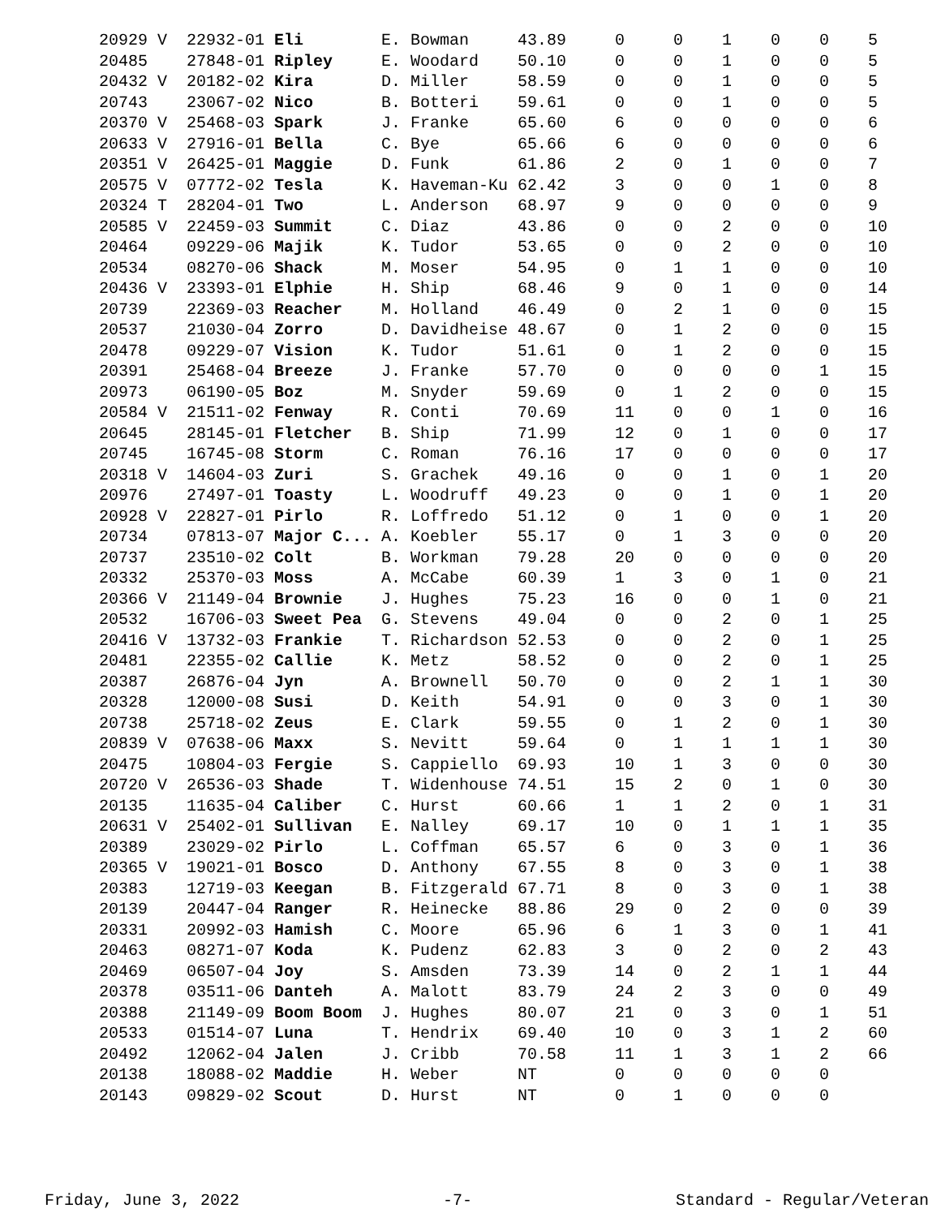| 20929 V | 22932-01 Eli | E. Bowman | 43.89 | 0 | 0 | 1 | 0 | 0 | 5 |
| 20485 | 27848-01 Ripley | E. Woodard | 50.10 | 0 | 0 | 1 | 0 | 0 | 5 |
| 20432 V | 20182-02 Kira | D. Miller | 58.59 | 0 | 0 | 1 | 0 | 0 | 5 |
| 20743 | 23067-02 Nico | B. Botteri | 59.61 | 0 | 0 | 1 | 0 | 0 | 5 |
| 20370 V | 25468-03 Spark | J. Franke | 65.60 | 6 | 0 | 0 | 0 | 0 | 6 |
| 20633 V | 27916-01 Bella | C. Bye | 65.66 | 6 | 0 | 0 | 0 | 0 | 6 |
| 20351 V | 26425-01 Maggie | D. Funk | 61.86 | 2 | 0 | 1 | 0 | 0 | 7 |
| 20575 V | 07772-02 Tesla | K. Haveman-Ku | 62.42 | 3 | 0 | 0 | 1 | 0 | 8 |
| 20324 T | 28204-01 Two | L. Anderson | 68.97 | 9 | 0 | 0 | 0 | 0 | 9 |
| 20585 V | 22459-03 Summit | C. Diaz | 43.86 | 0 | 0 | 2 | 0 | 0 | 10 |
| 20464 | 09229-06 Majik | K. Tudor | 53.65 | 0 | 0 | 2 | 0 | 0 | 10 |
| 20534 | 08270-06 Shack | M. Moser | 54.95 | 0 | 1 | 1 | 0 | 0 | 10 |
| 20436 V | 23393-01 Elphie | H. Ship | 68.46 | 9 | 0 | 1 | 0 | 0 | 14 |
| 20739 | 22369-03 Reacher | M. Holland | 46.49 | 0 | 2 | 1 | 0 | 0 | 15 |
| 20537 | 21030-04 Zorro | D. Davidheise | 48.67 | 0 | 1 | 2 | 0 | 0 | 15 |
| 20478 | 09229-07 Vision | K. Tudor | 51.61 | 0 | 1 | 2 | 0 | 0 | 15 |
| 20391 | 25468-04 Breeze | J. Franke | 57.70 | 0 | 0 | 0 | 0 | 1 | 15 |
| 20973 | 06190-05 Boz | M. Snyder | 59.69 | 0 | 1 | 2 | 0 | 0 | 15 |
| 20584 V | 21511-02 Fenway | R. Conti | 70.69 | 11 | 0 | 0 | 1 | 0 | 16 |
| 20645 | 28145-01 Fletcher | B. Ship | 71.99 | 12 | 0 | 1 | 0 | 0 | 17 |
| 20745 | 16745-08 Storm | C. Roman | 76.16 | 17 | 0 | 0 | 0 | 0 | 17 |
| 20318 V | 14604-03 Zuri | S. Grachek | 49.16 | 0 | 0 | 1 | 0 | 1 | 20 |
| 20976 | 27497-01 Toasty | L. Woodruff | 49.23 | 0 | 0 | 1 | 0 | 1 | 20 |
| 20928 V | 22827-01 Pirlo | R. Loffredo | 51.12 | 0 | 1 | 0 | 0 | 1 | 20 |
| 20734 | 07813-07 Major C... | A. Koebler | 55.17 | 0 | 1 | 3 | 0 | 0 | 20 |
| 20737 | 23510-02 Colt | B. Workman | 79.28 | 20 | 0 | 0 | 0 | 0 | 20 |
| 20332 | 25370-03 Moss | A. McCabe | 60.39 | 1 | 3 | 0 | 1 | 0 | 21 |
| 20366 V | 21149-04 Brownie | J. Hughes | 75.23 | 16 | 0 | 0 | 1 | 0 | 21 |
| 20532 | 16706-03 Sweet Pea | G. Stevens | 49.04 | 0 | 0 | 2 | 0 | 1 | 25 |
| 20416 V | 13732-03 Frankie | T. Richardson | 52.53 | 0 | 0 | 2 | 0 | 1 | 25 |
| 20481 | 22355-02 Callie | K. Metz | 58.52 | 0 | 0 | 2 | 0 | 1 | 25 |
| 20387 | 26876-04 Jyn | A. Brownell | 50.70 | 0 | 0 | 2 | 1 | 1 | 30 |
| 20328 | 12000-08 Susi | D. Keith | 54.91 | 0 | 0 | 3 | 0 | 1 | 30 |
| 20738 | 25718-02 Zeus | E. Clark | 59.55 | 0 | 1 | 2 | 0 | 1 | 30 |
| 20839 V | 07638-06 Maxx | S. Nevitt | 59.64 | 0 | 1 | 1 | 1 | 1 | 30 |
| 20475 | 10804-03 Fergie | S. Cappiello | 69.93 | 10 | 1 | 3 | 0 | 0 | 30 |
| 20720 V | 26536-03 Shade | T. Widenhouse | 74.51 | 15 | 2 | 0 | 1 | 0 | 30 |
| 20135 | 11635-04 Caliber | C. Hurst | 60.66 | 1 | 1 | 2 | 0 | 1 | 31 |
| 20631 V | 25402-01 Sullivan | E. Nalley | 69.17 | 10 | 0 | 1 | 1 | 1 | 35 |
| 20389 | 23029-02 Pirlo | L. Coffman | 65.57 | 6 | 0 | 3 | 0 | 1 | 36 |
| 20365 V | 19021-01 Bosco | D. Anthony | 67.55 | 8 | 0 | 3 | 0 | 1 | 38 |
| 20383 | 12719-03 Keegan | B. Fitzgerald | 67.71 | 8 | 0 | 3 | 0 | 1 | 38 |
| 20139 | 20447-04 Ranger | R. Heinecke | 88.86 | 29 | 0 | 2 | 0 | 0 | 39 |
| 20331 | 20992-03 Hamish | C. Moore | 65.96 | 6 | 1 | 3 | 0 | 1 | 41 |
| 20463 | 08271-07 Koda | K. Pudenz | 62.83 | 3 | 0 | 2 | 0 | 2 | 43 |
| 20469 | 06507-04 Joy | S. Amsden | 73.39 | 14 | 0 | 2 | 1 | 1 | 44 |
| 20378 | 03511-06 Danteh | A. Malott | 83.79 | 24 | 2 | 3 | 0 | 0 | 49 |
| 20388 | 21149-09 Boom Boom | J. Hughes | 80.07 | 21 | 0 | 3 | 0 | 1 | 51 |
| 20533 | 01514-07 Luna | T. Hendrix | 69.40 | 10 | 0 | 3 | 1 | 2 | 60 |
| 20492 | 12062-04 Jalen | J. Cribb | 70.58 | 11 | 1 | 3 | 1 | 2 | 66 |
| 20138 | 18088-02 Maddie | H. Weber | NT | 0 | 0 | 0 | 0 | 0 | |
| 20143 | 09829-02 Scout | D. Hurst | NT | 0 | 1 | 0 | 0 | 0 | |
Friday, June 3, 2022 -7- Standard - Regular/Veteran